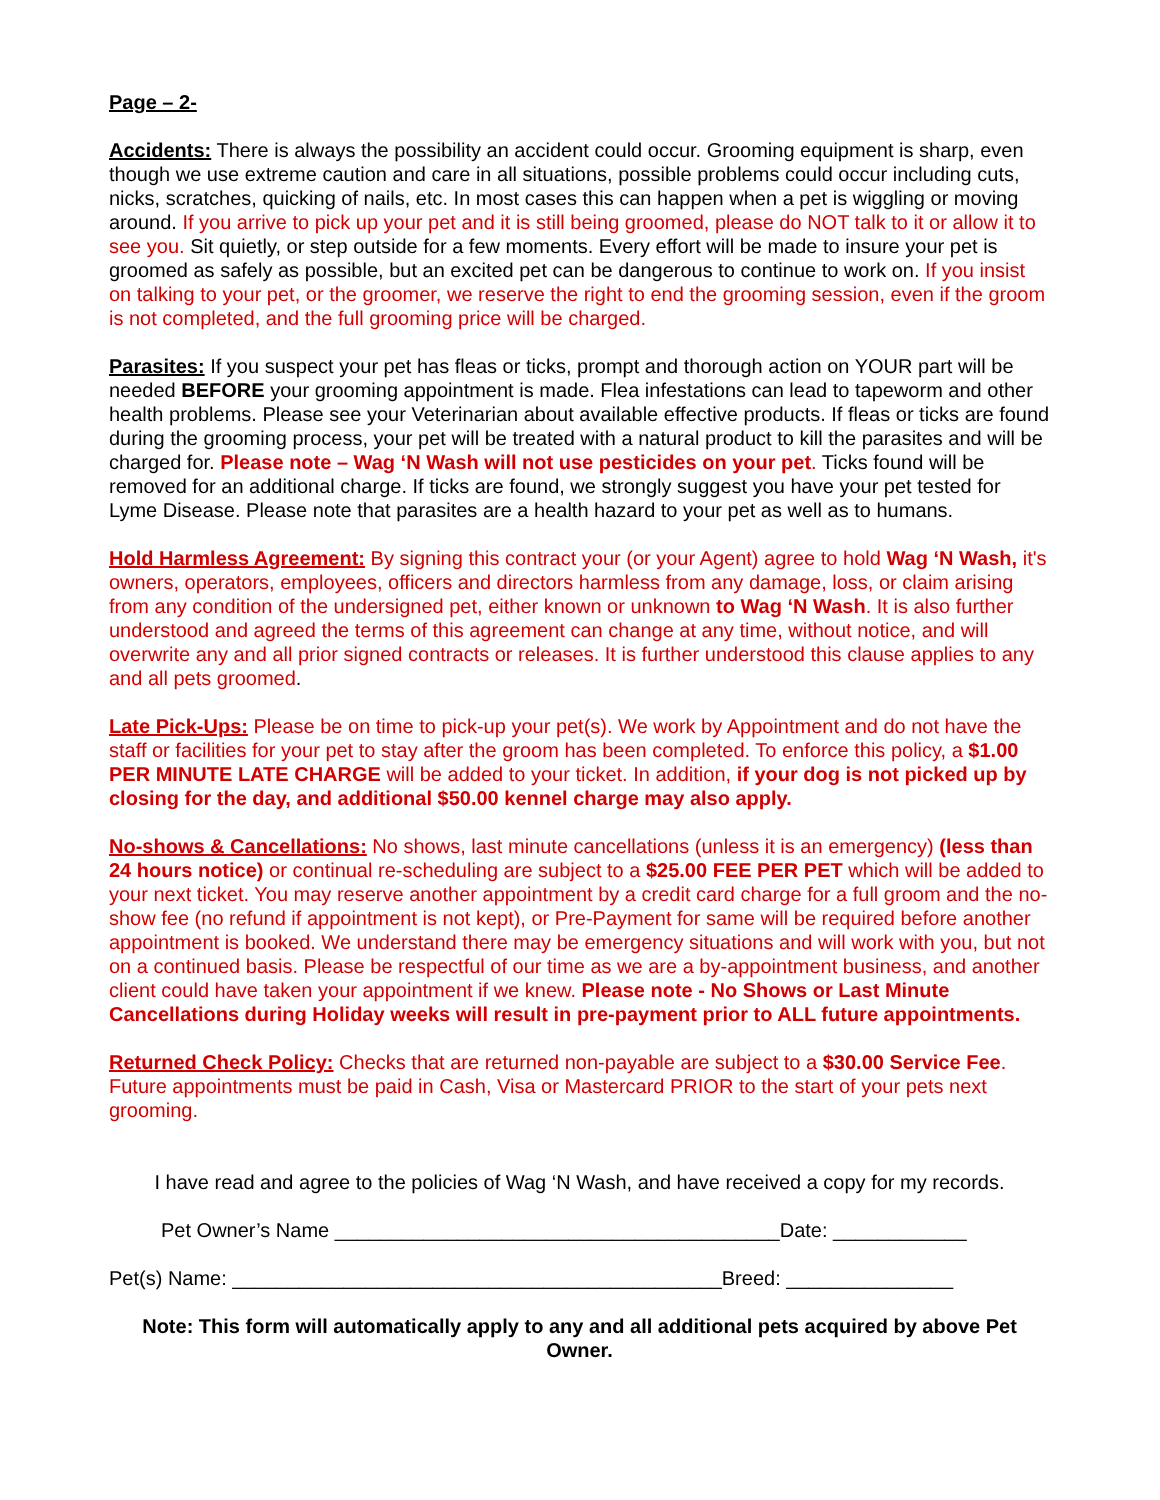Page – 2-
Accidents: There is always the possibility an accident could occur. Grooming equipment is sharp, even though we use extreme caution and care in all situations, possible problems could occur including cuts, nicks, scratches, quicking of nails, etc. In most cases this can happen when a pet is wiggling or moving around. If you arrive to pick up your pet and it is still being groomed, please do NOT talk to it or allow it to see you. Sit quietly, or step outside for a few moments. Every effort will be made to insure your pet is groomed as safely as possible, but an excited pet can be dangerous to continue to work on. If you insist on talking to your pet, or the groomer, we reserve the right to end the grooming session, even if the groom is not completed, and the full grooming price will be charged.
Parasites: If you suspect your pet has fleas or ticks, prompt and thorough action on YOUR part will be needed BEFORE your grooming appointment is made. Flea infestations can lead to tapeworm and other health problems. Please see your Veterinarian about available effective products. If fleas or ticks are found during the grooming process, your pet will be treated with a natural product to kill the parasites and will be charged for. Please note – Wag ‘N Wash will not use pesticides on your pet. Ticks found will be removed for an additional charge. If ticks are found, we strongly suggest you have your pet tested for Lyme Disease. Please note that parasites are a health hazard to your pet as well as to humans.
Hold Harmless Agreement: By signing this contract your (or your Agent) agree to hold Wag ‘N Wash, it's owners, operators, employees, officers and directors harmless from any damage, loss, or claim arising from any condition of the undersigned pet, either known or unknown to Wag ‘N Wash. It is also further understood and agreed the terms of this agreement can change at any time, without notice, and will overwrite any and all prior signed contracts or releases. It is further understood this clause applies to any and all pets groomed.
Late Pick-Ups: Please be on time to pick-up your pet(s). We work by Appointment and do not have the staff or facilities for your pet to stay after the groom has been completed. To enforce this policy, a $1.00 PER MINUTE LATE CHARGE will be added to your ticket. In addition, if your dog is not picked up by closing for the day, and additional $50.00 kennel charge may also apply.
No-shows & Cancellations: No shows, last minute cancellations (unless it is an emergency) (less than 24 hours notice) or continual re-scheduling are subject to a $25.00 FEE PER PET which will be added to your next ticket. You may reserve another appointment by a credit card charge for a full groom and the no-show fee (no refund if appointment is not kept), or Pre-Payment for same will be required before another appointment is booked. We understand there may be emergency situations and will work with you, but not on a continued basis. Please be respectful of our time as we are a by-appointment business, and another client could have taken your appointment if we knew. Please note - No Shows or Last Minute Cancellations during Holiday weeks will result in pre-payment prior to ALL future appointments.
Returned Check Policy: Checks that are returned non-payable are subject to a $30.00 Service Fee. Future appointments must be paid in Cash, Visa or Mastercard PRIOR to the start of your pets next grooming.
I have read and agree to the policies of Wag ‘N Wash, and have received a copy for my records.
Pet Owner’s Name ________________________________________Date: ____________
Pet(s) Name: ____________________________________________Breed: _______________
Note: This form will automatically apply to any and all additional pets acquired by above Pet Owner.